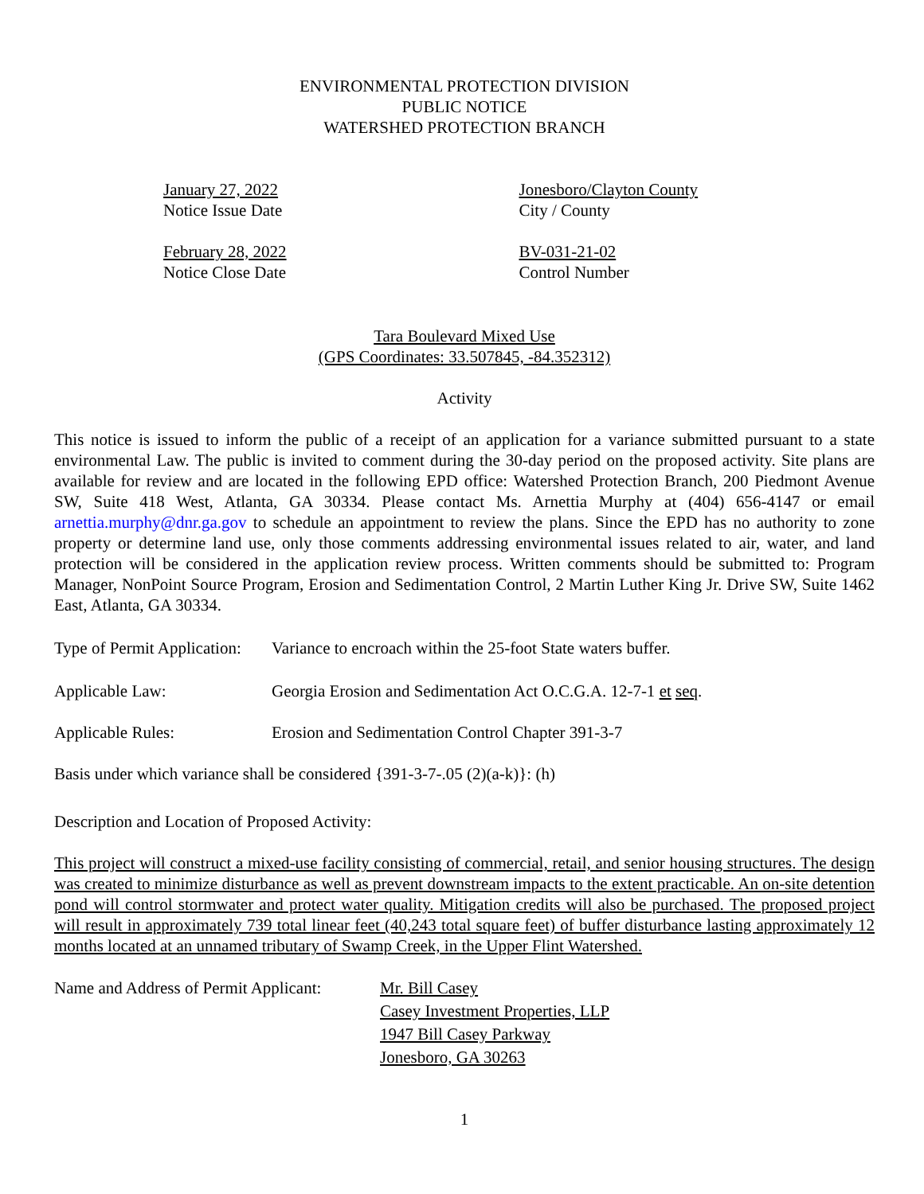ENVIRONMENTAL PROTECTION DIVISION
PUBLIC NOTICE
WATERSHED PROTECTION BRANCH
January 27, 2022
Notice Issue Date
Jonesboro/Clayton County
City / County
February 28, 2022
Notice Close Date
BV-031-21-02
Control Number
Tara Boulevard Mixed Use
(GPS Coordinates: 33.507845, -84.352312)
Activity
This notice is issued to inform the public of a receipt of an application for a variance submitted pursuant to a state environmental Law. The public is invited to comment during the 30-day period on the proposed activity. Site plans are available for review and are located in the following EPD office: Watershed Protection Branch, 200 Piedmont Avenue SW, Suite 418 West, Atlanta, GA 30334. Please contact Ms. Arnettia Murphy at (404) 656-4147 or email arnettia.murphy@dnr.ga.gov to schedule an appointment to review the plans. Since the EPD has no authority to zone property or determine land use, only those comments addressing environmental issues related to air, water, and land protection will be considered in the application review process. Written comments should be submitted to: Program Manager, NonPoint Source Program, Erosion and Sedimentation Control, 2 Martin Luther King Jr. Drive SW, Suite 1462 East, Atlanta, GA 30334.
Type of Permit Application:
Variance to encroach within the 25-foot State waters buffer.
Applicable Law: Georgia Erosion and Sedimentation Act O.C.G.A. 12-7-1 et seq.
Applicable Rules: Erosion and Sedimentation Control Chapter 391-3-7
Basis under which variance shall be considered {391-3-7-.05 (2)(a-k)}: (h)
Description and Location of Proposed Activity:
This project will construct a mixed-use facility consisting of commercial, retail, and senior housing structures. The design was created to minimize disturbance as well as prevent downstream impacts to the extent practicable. An on-site detention pond will control stormwater and protect water quality. Mitigation credits will also be purchased. The proposed project will result in approximately 739 total linear feet (40,243 total square feet) of buffer disturbance lasting approximately 12 months located at an unnamed tributary of Swamp Creek, in the Upper Flint Watershed.
Name and Address of Permit Applicant:
Mr. Bill Casey
Casey Investment Properties, LLP
1947 Bill Casey Parkway
Jonesboro, GA 30263
1